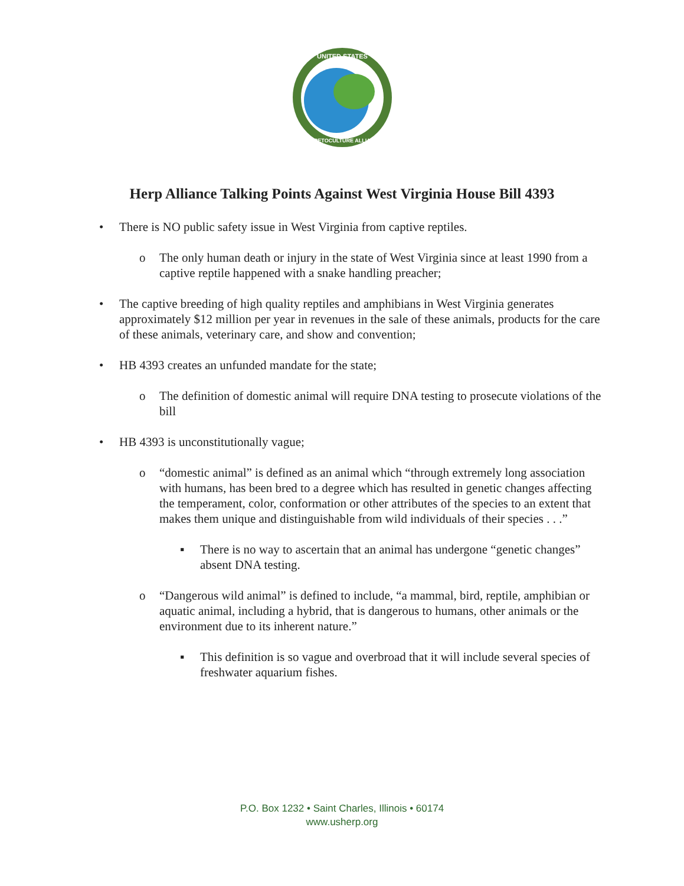UNITED STATES
HERPETOCULTURE ALLIANCE
Herp Alliance Talking Points Against West Virginia House Bill 4393
• There is NO public safety issue in West Virginia from captive reptiles.
o The only human death or injury in the state of West Virginia since at least 1990 from a captive reptile happened with a snake handling preacher;
• The captive breeding of high quality reptiles and amphibians in West Virginia generates approximately $12 million per year in revenues in the sale of these animals, products for the care of these animals, veterinary care, and show and convention;
• HB 4393 creates an unfunded mandate for the state;
o The definition of domestic animal will require DNA testing to prosecute violations of the bill
• HB 4393 is unconstitutionally vague;
o “domestic animal” is defined as an animal which “through extremely long association with humans, has been bred to a degree which has resulted in genetic changes affecting the temperament, color, conformation or other attributes of the species to an extent that makes them unique and distinguishable from wild individuals of their species . . .”
▪ There is no way to ascertain that an animal has undergone “genetic changes” absent DNA testing.
o “Dangerous wild animal” is defined to include, “a mammal, bird, reptile, amphibian or aquatic animal, including a hybrid, that is dangerous to humans, other animals or the environment due to its inherent nature.”
▪ This definition is so vague and overbroad that it will include several species of freshwater aquarium fishes.
P.O. Box 1232 • Saint Charles, Illinois • 60174
www.usherp.org